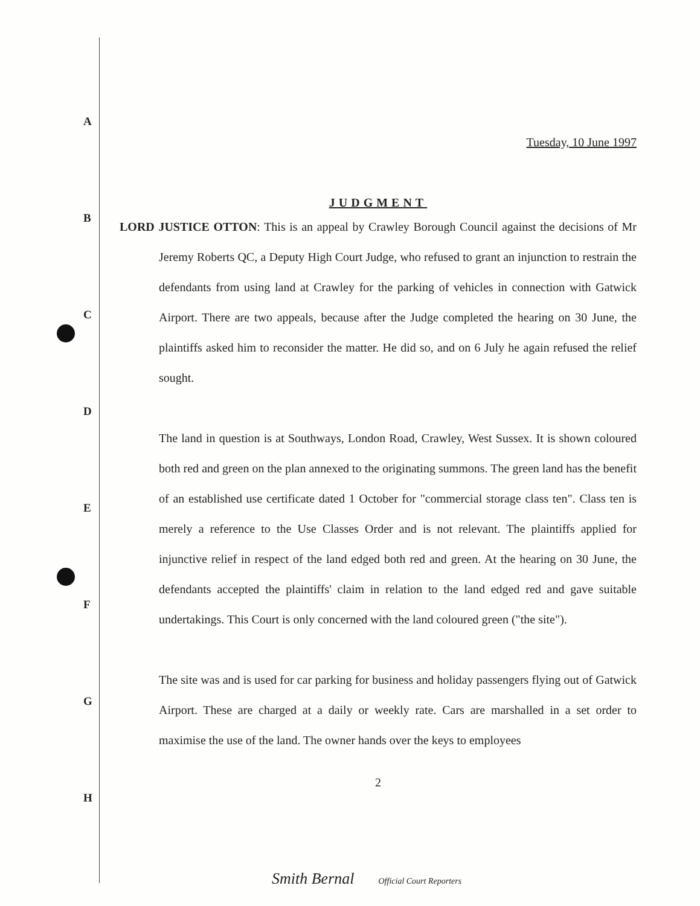A
B
C
D
E
F
G
H
Tuesday, 10 June 1997
JUDGMENT
LORD JUSTICE OTTON: This is an appeal by Crawley Borough Council against the decisions of Mr Jeremy Roberts QC, a Deputy High Court Judge, who refused to grant an injunction to restrain the defendants from using land at Crawley for the parking of vehicles in connection with Gatwick Airport. There are two appeals, because after the Judge completed the hearing on 30 June, the plaintiffs asked him to reconsider the matter. He did so, and on 6 July he again refused the relief sought.
The land in question is at Southways, London Road, Crawley, West Sussex. It is shown coloured both red and green on the plan annexed to the originating summons. The green land has the benefit of an established use certificate dated 1 October for "commercial storage class ten". Class ten is merely a reference to the Use Classes Order and is not relevant. The plaintiffs applied for injunctive relief in respect of the land edged both red and green. At the hearing on 30 June, the defendants accepted the plaintiffs' claim in relation to the land edged red and gave suitable undertakings. This Court is only concerned with the land coloured green ("the site").
The site was and is used for car parking for business and holiday passengers flying out of Gatwick Airport. These are charged at a daily or weekly rate. Cars are marshalled in a set order to maximise the use of the land. The owner hands over the keys to employees
2
Smith Bernal Official Court Reporters